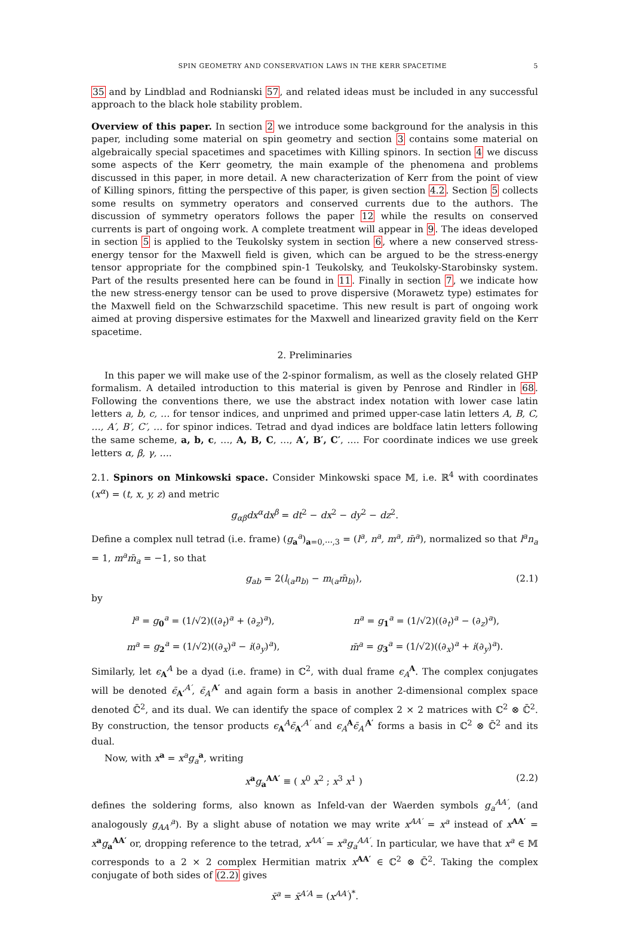SPIN GEOMETRY AND CONSERVATION LAWS IN THE KERR SPACETIME 5
35 and by Lindblad and Rodnianski 57, and related ideas must be included in any successful approach to the black hole stability problem.
Overview of this paper. In section 2 we introduce some background for the analysis in this paper, including some material on spin geometry and section 3 contains some material on algebraically special spacetimes and spacetimes with Killing spinors. In section 4 we discuss some aspects of the Kerr geometry, the main example of the phenomena and problems discussed in this paper, in more detail. A new characterization of Kerr from the point of view of Killing spinors, fitting the perspective of this paper, is given section 4.2. Section 5 collects some results on symmetry operators and conserved currents due to the authors. The discussion of symmetry operators follows the paper 12 while the results on conserved currents is part of ongoing work. A complete treatment will appear in 9. The ideas developed in section 5 is applied to the Teukolsky system in section 6, where a new conserved stress-energy tensor for the Maxwell field is given, which can be argued to be the stress-energy tensor appropriate for the compbined spin-1 Teukolsky, and Teukolsky-Starobinsky system. Part of the results presented here can be found in 11. Finally in section 7, we indicate how the new stress-energy tensor can be used to prove dispersive (Morawetz type) estimates for the Maxwell field on the Schwarzschild spacetime. This new result is part of ongoing work aimed at proving dispersive estimates for the Maxwell and linearized gravity field on the Kerr spacetime.
2. Preliminaries
In this paper we will make use of the 2-spinor formalism, as well as the closely related GHP formalism. A detailed introduction to this material is given by Penrose and Rindler in 68. Following the conventions there, we use the abstract index notation with lower case latin letters a, b, c, … for tensor indices, and unprimed and primed upper-case latin letters A, B, C, …, A′, B′, C′, … for spinor indices. Tetrad and dyad indices are boldface latin letters following the same scheme, a, b, c, …, A, B, C, …, A′, B′, C′, …. For coordinate indices we use greek letters α, β, γ, ….
2.1. Spinors on Minkowski space. Consider Minkowski space 𝕄, i.e. ℝ<sup>4</sup> with coordinates (x<sup>α</sup>) = (t, x, y, z) and metric
g<sub>αβ</sub>dx<sup>α</sup>dx<sup>β</sup> = dt<sup>2</sup> − dx<sup>2</sup> − dy<sup>2</sup> − dz<sup>2</sup>.
Define a complex null tetrad (i.e. frame) (g<sub>a</sub><sup>a</sup>)<sub>a=0,⋯,3</sub> = (l<sup>a</sup>, n<sup>a</sup>, m<sup>a</sup>, m̄<sup>a</sup>), normalized so that l<sup>a</sup>n<sub>a</sub> = 1, m<sup>a</sup>m̄<sub>a</sub> = −1, so that
g<sub>ab</sub> = 2(l<sub>(a</sub>n<sub>b)</sub> − m<sub>(a</sub>m̄<sub>b)</sub>), (2.1)
by
l<sup>a</sup> = g<sub>0</sub><sup>a</sup> = (1/√2)((∂<sub>t</sub>)<sup>a</sup> + (∂<sub>z</sub>)<sup>a</sup>),
n<sup>a</sup> = g<sub>1</sub><sup>a</sup> = (1/√2)((∂<sub>t</sub>)<sup>a</sup> − (∂<sub>z</sub>)<sup>a</sup>),
m<sup>a</sup> = g<sub>2</sub><sup>a</sup> = (1/√2)((∂<sub>x</sub>)<sup>a</sup> − i(∂<sub>y</sub>)<sup>a</sup>),
m̄<sup>a</sup> = g<sub>3</sub><sup>a</sup> = (1/√2)((∂<sub>x</sub>)<sup>a</sup> + i(∂<sub>y</sub>)<sup>a</sup>).
Similarly, let ϵ<sub>A</sub><sup>A</sup> be a dyad (i.e. frame) in ℂ<sup>2</sup>, with dual frame ϵ<sub>A</sub><sup>A</sup>. The complex conjugates will be denoted ϵ̄<sub>A′</sub><sup>A′</sup>, ϵ̄<sub>A′</sub><sup>A′</sup> and again form a basis in another 2-dimensional complex space denoted ℂ̄<sup>2</sup>, and its dual. We can identify the space of complex 2 × 2 matrices with ℂ<sup>2</sup> ⊗ ℂ̄<sup>2</sup>. By construction, the tensor products ϵ<sub>A</sub><sup>A</sup>ϵ̄<sub>A′</sub><sup>A′</sup> and ϵ<sub>A</sub><sup>A</sup>ϵ̄<sub>A′</sub><sup>A′</sup> forms a basis in ℂ<sup>2</sup> ⊗ ℂ̄<sup>2</sup> and its dual.
Now, with x<sup>a</sup> = x<sup>a</sup>g<sub>a</sub><sup>a</sup>, writing
x<sup>a</sup>g<sub>a</sub><sup>AA′</sup> ≡ ( x<sup>0</sup> x<sup>2</sup> ; x<sup>3</sup> x<sup>1</sup> ) (2.2)
defines the soldering forms, also known as Infeld-van der Waerden symbols g<sub>a</sub><sup>AA′</sup>, (and analogously g<sub>AA′</sub><sup>a</sup>). By a slight abuse of notation we may write x<sup>AA′</sup> = x<sup>a</sup> instead of x<sup>AA′</sup> = x<sup>a</sup>g<sub>a</sub><sup>AA′</sup> or, dropping reference to the tetrad, x<sup>AA′</sup> = x<sup>a</sup>g<sub>a</sub><sup>AA′</sup>. In particular, we have that x<sup>a</sup> ∈ 𝕄 corresponds to a 2 × 2 complex Hermitian matrix x<sup>AA′</sup> ∈ ℂ<sup>2</sup> ⊗ ℂ̄<sup>2</sup>. Taking the complex conjugate of both sides of (2.2) gives
x̄<sup>a</sup> = x̄<sup>A′A</sup> = (x<sup>AA′</sup>)<sup>*</sup>.